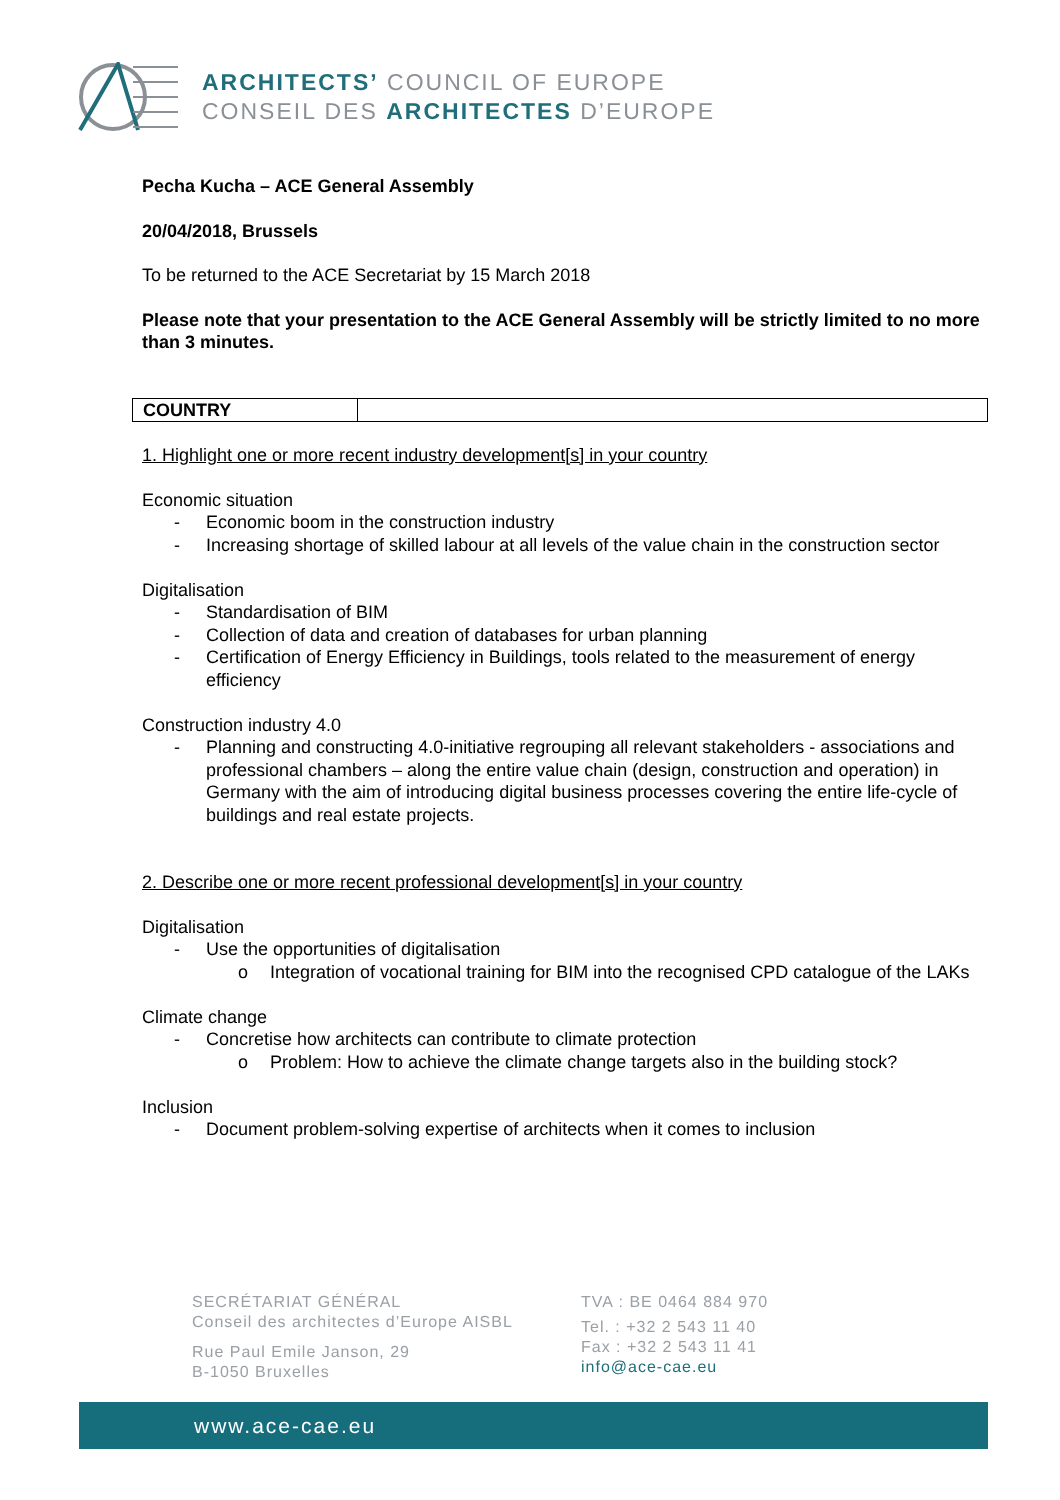ARCHITECTS’ COUNCIL OF EUROPE
CONSEIL DES ARCHITECTES D’EUROPE
Pecha Kucha – ACE General Assembly
20/04/2018, Brussels
To be returned to the ACE Secretariat by 15 March 2018
Please note that your presentation to the ACE General Assembly will be strictly limited to no more than 3 minutes.
| COUNTRY | |
1. Highlight one or more recent industry development[s] in your country
Economic situation
- Economic boom in the construction industry
- Increasing shortage of skilled labour at all levels of the value chain in the construction sector
Digitalisation
- Standardisation of BIM
- Collection of data and creation of databases for urban planning
- Certification of Energy Efficiency in Buildings, tools related to the measurement of energy efficiency
Construction industry 4.0
- Planning and constructing 4.0-initiative regrouping all relevant stakeholders - associations and professional chambers – along the entire value chain (design, construction and operation) in Germany with the aim of introducing digital business processes covering the entire life-cycle of buildings and real estate projects.
2. Describe one or more recent professional development[s] in your country
Digitalisation
- Use the opportunities of digitalisation
o Integration of vocational training for BIM into the recognised CPD catalogue of the LAKs
Climate change
- Concretise how architects can contribute to climate protection
o Problem: How to achieve the climate change targets also in the building stock?
Inclusion
- Document problem-solving expertise of architects when it comes to inclusion
SECRÉTARIAT GÉNÉRAL
Conseil des architectes d’Europe AISBL
Rue Paul Emile Janson, 29
B-1050 Bruxelles
TVA : BE 0464 884 970
Tel. : +32 2 543 11 40
Fax : +32 2 543 11 41
info@ace-cae.eu
www.ace-cae.eu